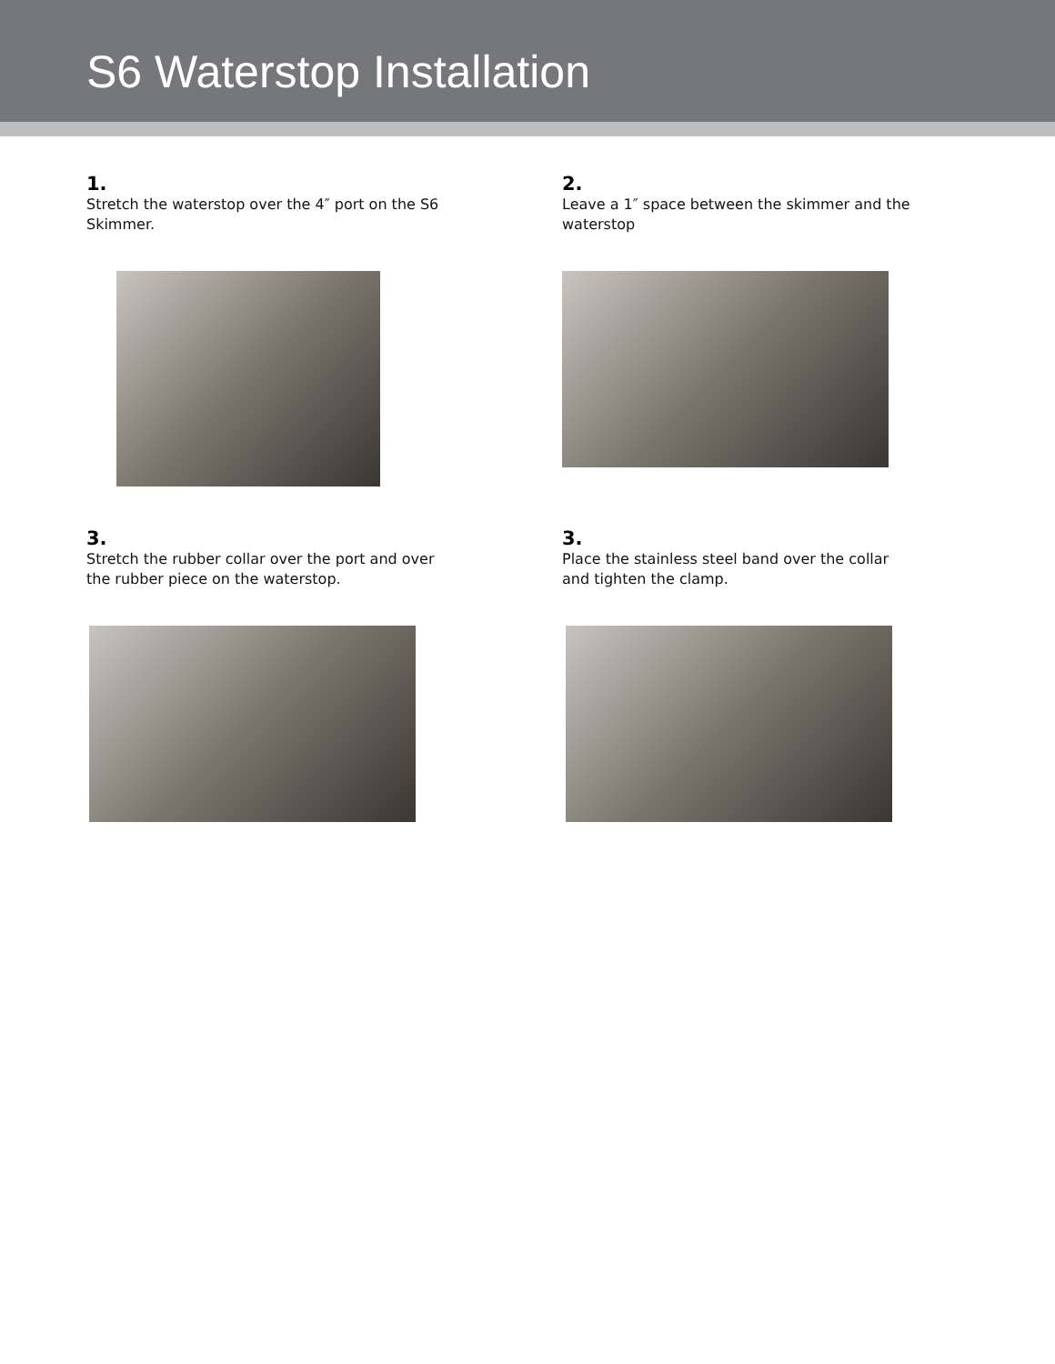S6 Waterstop Installation
1.
Stretch the waterstop over the 4″ port on the S6 Skimmer.
2.
Leave a 1″ space between the skimmer and the waterstop
3.
Stretch the rubber collar over the port and over the rubber piece on the waterstop.
3.
Place the stainless steel band over the collar and tighten the clamp.